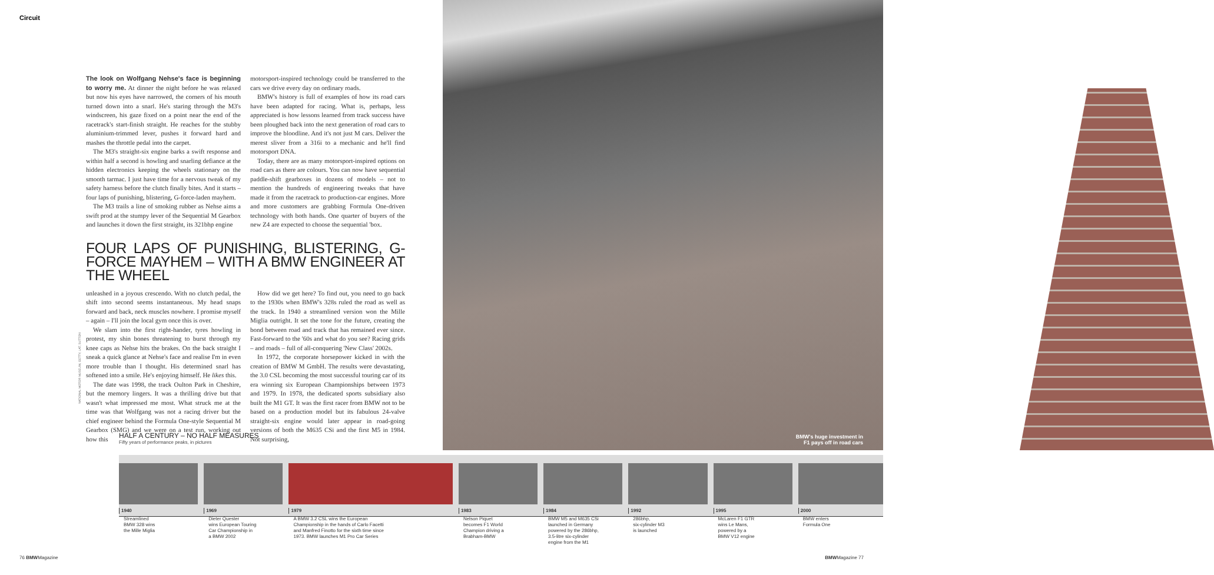Circuit
BMW's huge investment in
F1 pays off in road cars
NATIONAL MOTOR MUSEUM, GETTY, LAT, SUTTON
The look on Wolfgang Nehse's face is beginning to worry me. At dinner the night before he was relaxed but now his eyes have narrowed, the corners of his mouth turned down into a snarl. He's staring through the M3's windscreen, his gaze fixed on a point near the end of the racetrack's start-finish straight. He reaches for the stubby aluminium-trimmed lever, pushes it forward hard and mashes the throttle pedal into the carpet.
The M3's straight-six engine barks a swift response and within half a second is howling and snarling defiance at the hidden electronics keeping the wheels stationary on the smooth tarmac. I just have time for a nervous tweak of my safety harness before the clutch finally bites. And it starts – four laps of punishing, blistering, G-force-laden mayhem.
The M3 trails a line of smoking rubber as Nehse aims a swift prod at the stumpy lever of the Sequential M Gearbox and launches it down the first straight, its 321bhp engine
motorsport-inspired technology could be transferred to the cars we drive every day on ordinary roads.
BMW's history is full of examples of how its road cars have been adapted for racing. What is, perhaps, less appreciated is how lessons learned from track success have been ploughed back into the next generation of road cars to improve the bloodline. And it's not just M cars. Deliver the merest sliver from a 316i to a mechanic and he'll find motorsport DNA.
Today, there are as many motorsport-inspired options on road cars as there are colours. You can now have sequential paddle-shift gearboxes in dozens of models – not to mention the hundreds of engineering tweaks that have made it from the racetrack to production-car engines. More and more customers are grabbing Formula One-driven technology with both hands. One quarter of buyers of the new Z4 are expected to choose the sequential 'box.
FOUR LAPS OF PUNISHING, BLISTERING, G-FORCE MAYHEM – WITH A BMW ENGINEER AT THE WHEEL
unleashed in a joyous crescendo. With no clutch pedal, the shift into second seems instantaneous. My head snaps forward and back, neck muscles nowhere. I promise myself – again – I'll join the local gym once this is over.
We slam into the first right-hander, tyres howling in protest, my shin bones threatening to burst through my knee caps as Nehse hits the brakes. On the back straight I sneak a quick glance at Nehse's face and realise I'm in even more trouble than I thought. His determined snarl has softened into a smile. He's enjoying himself. He likes this.
The date was 1998, the track Oulton Park in Cheshire, but the memory lingers. It was a thrilling drive but that wasn't what impressed me most. What struck me at the time was that Wolfgang was not a racing driver but the chief engineer behind the Formula One-style Sequential M Gearbox (SMG) and we were on a test run, working out how this
How did we get here? To find out, you need to go back to the 1930s when BMW's 328s ruled the road as well as the track. In 1940 a streamlined version won the Mille Miglia outright. It set the tone for the future, creating the bond between road and track that has remained ever since. Fast-forward to the '60s and what do you see? Racing grids – and roads – full of all-conquering 'New Class' 2002s.
In 1972, the corporate horsepower kicked in with the creation of BMW M GmbH. The results were devastating, the 3.0 CSL becoming the most successful touring car of its era winning six European Championships between 1973 and 1979. In 1978, the dedicated sports subsidiary also built the M1 GT. It was the first racer from BMW not to be based on a production model but its fabulous 24-valve straight-six engine would later appear in road-going versions of both the M635 CSi and the first M5 in 1984. Not surprising,
HALF A CENTURY – NO HALF MEASURES
Fifty years of performance peaks, in pictures
1940
Streamlined
BMW 328 wins
the Mille Miglia
1969
Dieter Quester
wins European Touring
Car Championship in
a BMW 2002
1979
A BMW 3.2 CSL wins the European
Championship in the hands of Carlo Facetti
and Manfred Finotto for the sixth time since
1973. BMW launches M1 Pro Car Series
1983
Nelson Piquet
becomes F1 World
Champion driving a
Brabham-BMW
1984
BMW M5 and M635 CSi
launched in Germany
powered by the 286bhp,
3.5-litre six-cylinder
engine from the M1
1992
286bhp,
six-cylinder M3
is launched
1995
McLaren F1 GTR
wins Le Mans,
powered by a
BMW V12 engine
2000
BMW enters
Formula One
76 BMWMagazine BMWMagazine 77